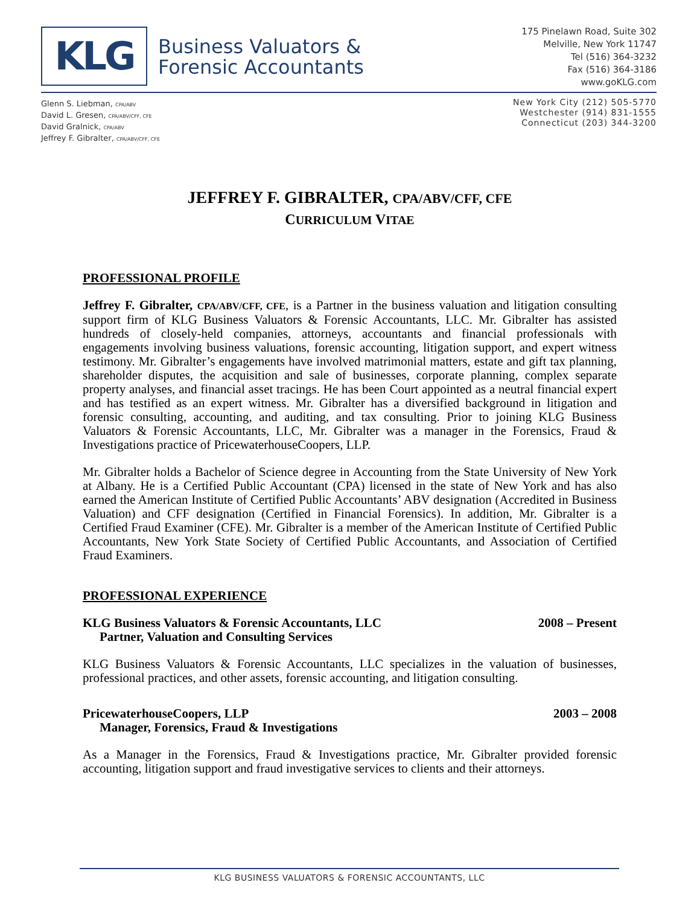KLG
Business Valuators &
Forensic Accountants
175 Pinelawn Road, Suite 302
Melville, New York 11747
Tel (516) 364-3232
Fax (516) 364-3186
www.goKLG.com
Glenn S. Liebman, CPA/ABV
David L. Gresen, CPA/ABV/CFF, CFE
David Gralnick, CPA/ABV
Jeffrey F. Gibralter, CPA/ABV/CFF, CFE
New York City (212) 505-5770
Westchester (914) 831-1555
Connecticut (203) 344-3200
JEFFREY F. GIBRALTER, CPA/ABV/CFF, CFE
CURRICULUM VITAE
PROFESSIONAL PROFILE
Jeffrey F. Gibralter, CPA/ABV/CFF, CFE, is a Partner in the business valuation and litigation consulting support firm of KLG Business Valuators & Forensic Accountants, LLC. Mr. Gibralter has assisted hundreds of closely-held companies, attorneys, accountants and financial professionals with engagements involving business valuations, forensic accounting, litigation support, and expert witness testimony. Mr. Gibralter’s engagements have involved matrimonial matters, estate and gift tax planning, shareholder disputes, the acquisition and sale of businesses, corporate planning, complex separate property analyses, and financial asset tracings. He has been Court appointed as a neutral financial expert and has testified as an expert witness. Mr. Gibralter has a diversified background in litigation and forensic consulting, accounting, and auditing, and tax consulting. Prior to joining KLG Business Valuators & Forensic Accountants, LLC, Mr. Gibralter was a manager in the Forensics, Fraud & Investigations practice of PricewaterhouseCoopers, LLP.
Mr. Gibralter holds a Bachelor of Science degree in Accounting from the State University of New York at Albany. He is a Certified Public Accountant (CPA) licensed in the state of New York and has also earned the American Institute of Certified Public Accountants’ ABV designation (Accredited in Business Valuation) and CFF designation (Certified in Financial Forensics). In addition, Mr. Gibralter is a Certified Fraud Examiner (CFE). Mr. Gibralter is a member of the American Institute of Certified Public Accountants, New York State Society of Certified Public Accountants, and Association of Certified Fraud Examiners.
PROFESSIONAL EXPERIENCE
KLG Business Valuators & Forensic Accountants, LLC 2008 – Present
Partner, Valuation and Consulting Services
KLG Business Valuators & Forensic Accountants, LLC specializes in the valuation of businesses, professional practices, and other assets, forensic accounting, and litigation consulting.
PricewaterhouseCoopers, LLP 2003 – 2008
Manager, Forensics, Fraud & Investigations
As a Manager in the Forensics, Fraud & Investigations practice, Mr. Gibralter provided forensic accounting, litigation support and fraud investigative services to clients and their attorneys.
KLG BUSINESS VALUATORS & FORENSIC ACCOUNTANTS, LLC